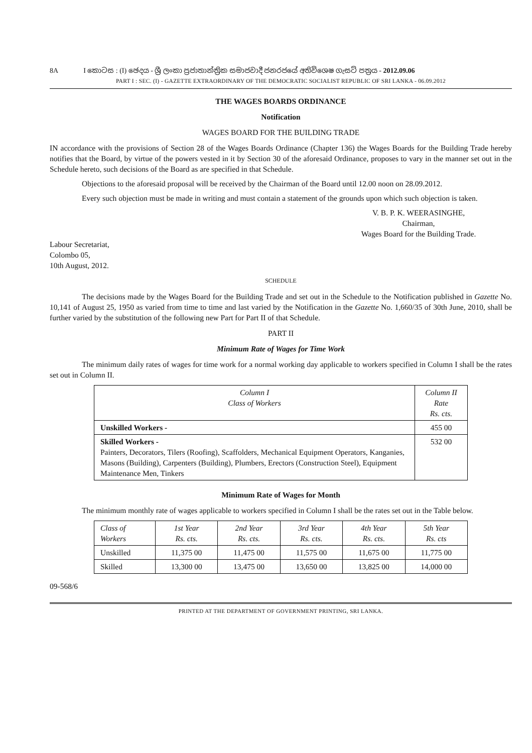8A I කොටස : (I) ඡෙදය - ශ්‍රී ලංකා ප්‍රජාතාන්ත්‍රික සමාජවාදී ජනරජයේ අතිවිශෙෂ ගැසට් පත්‍රය - 2012.09.06
PART I : SEC. (I) - GAZETTE EXTRAORDINARY OF THE DEMOCRATIC SOCIALIST REPUBLIC OF SRI LANKA - 06.09.2012
THE WAGES BOARDS ORDINANCE
Notification
WAGES BOARD FOR THE BUILDING TRADE
IN accordance with the provisions of Section 28 of the Wages Boards Ordinance (Chapter 136) the Wages Boards for the Building Trade hereby notifies that the Board, by virtue of the powers vested in it by Section 30 of the aforesaid Ordinance, proposes to vary in the manner set out in the Schedule hereto, such decisions of the Board as are specified in that Schedule.
Objections to the aforesaid proposal will be received by the Chairman of the Board until 12.00 noon on 28.09.2012.
Every such objection must be made in writing and must contain a statement of the grounds upon which such objection is taken.
V. B. P. K. WEERASINGHE,
Chairman,
Wages Board for the Building Trade.
Labour Secretariat,
Colombo 05,
10th August, 2012.
SCHEDULE
The decisions made by the Wages Board for the Building Trade and set out in the Schedule to the Notification published in Gazette No. 10,141 of August 25, 1950 as varied from time to time and last varied by the Notification in the Gazette No. 1,660/35 of 30th June, 2010, shall be further varied by the substitution of the following new Part for Part II of that Schedule.
PART II
Minimum Rate of Wages for Time Work
The minimum daily rates of wages for time work for a normal working day applicable to workers specified in Column I shall be the rates set out in Column II.
| Column I Class of Workers | Column II Rate Rs. cts. |
| --- | --- |
| Unskilled Workers - | 455 00 |
| Skilled Workers - Painters, Decorators, Tilers (Roofing), Scaffolders, Mechanical Equipment Operators, Kanganies, Masons (Building), Carpenters (Building), Plumbers, Erectors (Construction Steel), Equipment Maintenance Men, Tinkers | 532 00 |
Minimum Rate of Wages for Month
The minimum monthly rate of wages applicable to workers specified in Column I shall be the rates set out in the Table below.
| Class of Workers | 1st Year Rs. cts. | 2nd Year Rs. cts. | 3rd Year Rs. cts. | 4th Year Rs. cts. | 5th Year Rs. cts |
| --- | --- | --- | --- | --- | --- |
| Unskilled | 11,375 00 | 11,475 00 | 11,575 00 | 11,675 00 | 11,775 00 |
| Skilled | 13,300 00 | 13,475 00 | 13,650 00 | 13,825 00 | 14,000 00 |
09-568/6
PRINTED AT THE DEPARTMENT OF GOVERNMENT PRINTING, SRI LANKA.